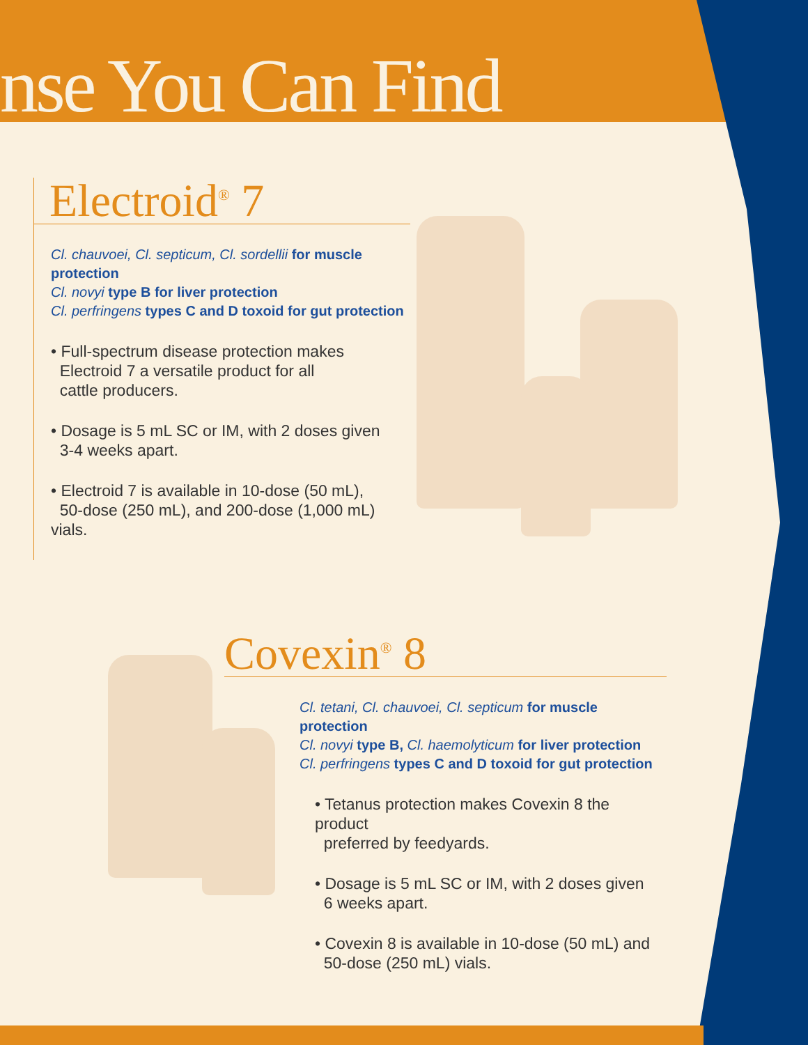nse You Can Find
Electroid<sup>®</sup> 7
Cl. chauvoei, Cl. septicum, Cl. sordellii for muscle protection
Cl. novyi type B for liver protection
Cl. perfringens types C and D toxoid for gut protection
• Full-spectrum disease protection makes
Electroid 7 a versatile product for all
cattle producers.
• Dosage is 5 mL SC or IM, with 2 doses given
3-4 weeks apart.
• Electroid 7 is available in 10-dose (50 mL),
50-dose (250 mL), and 200-dose (1,000 mL) vials.
Covexin<sup>®</sup> 8
Cl. tetani, Cl. chauvoei, Cl. septicum for muscle protection
Cl. novyi type B, Cl. haemolyticum for liver protection
Cl. perfringens types C and D toxoid for gut protection
• Tetanus protection makes Covexin 8 the product
preferred by feedyards.
• Dosage is 5 mL SC or IM, with 2 doses given
6 weeks apart.
• Covexin 8 is available in 10-dose (50 mL) and
50-dose (250 mL) vials.